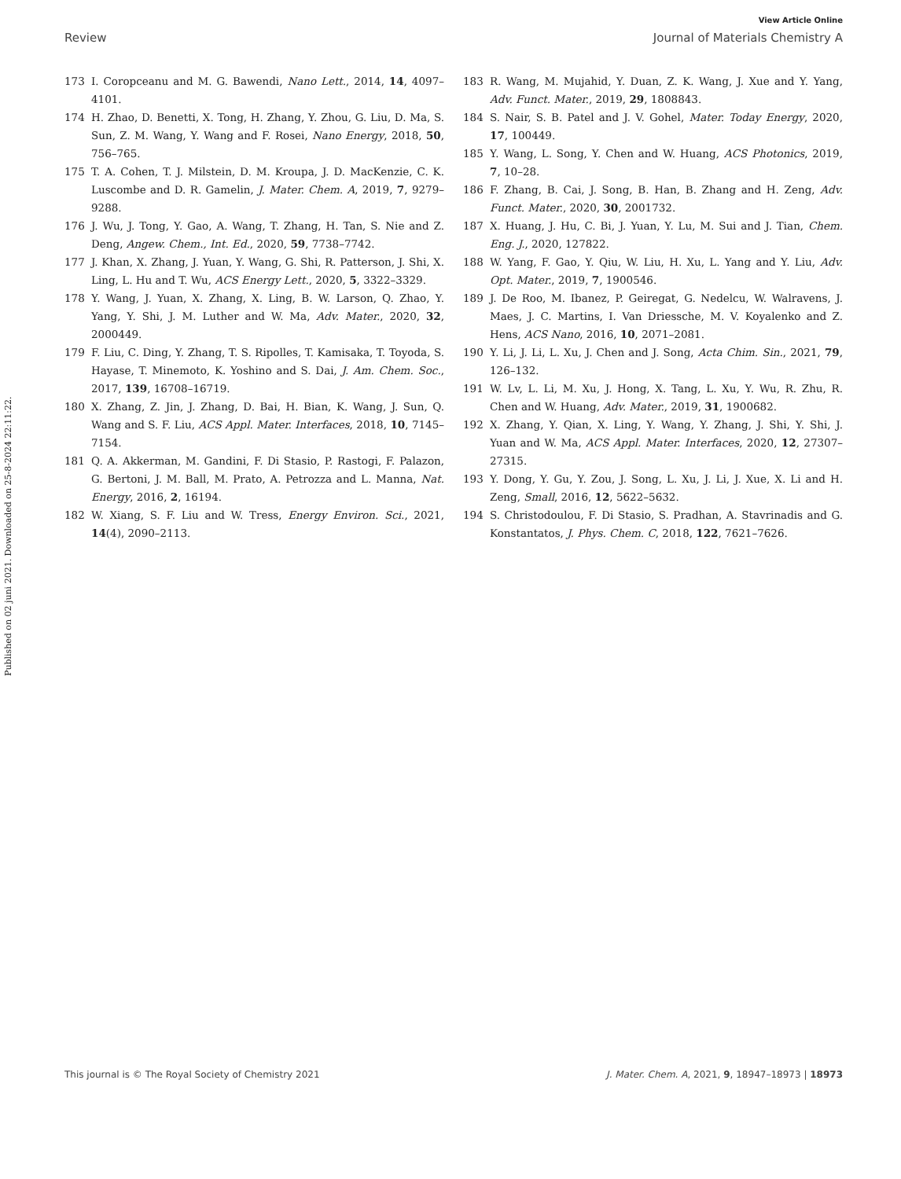View Article Online
Review Journal of Materials Chemistry A
Published on 02 juni 2021. Downloaded on 25-8-2024 22:11:22.
173 I. Coropceanu and M. G. Bawendi, Nano Lett., 2014, 14, 4097–4101.
174 H. Zhao, D. Benetti, X. Tong, H. Zhang, Y. Zhou, G. Liu, D. Ma, S. Sun, Z. M. Wang, Y. Wang and F. Rosei, Nano Energy, 2018, 50, 756–765.
175 T. A. Cohen, T. J. Milstein, D. M. Kroupa, J. D. MacKenzie, C. K. Luscombe and D. R. Gamelin, J. Mater. Chem. A, 2019, 7, 9279–9288.
176 J. Wu, J. Tong, Y. Gao, A. Wang, T. Zhang, H. Tan, S. Nie and Z. Deng, Angew. Chem., Int. Ed., 2020, 59, 7738–7742.
177 J. Khan, X. Zhang, J. Yuan, Y. Wang, G. Shi, R. Patterson, J. Shi, X. Ling, L. Hu and T. Wu, ACS Energy Lett., 2020, 5, 3322–3329.
178 Y. Wang, J. Yuan, X. Zhang, X. Ling, B. W. Larson, Q. Zhao, Y. Yang, Y. Shi, J. M. Luther and W. Ma, Adv. Mater., 2020, 32, 2000449.
179 F. Liu, C. Ding, Y. Zhang, T. S. Ripolles, T. Kamisaka, T. Toyoda, S. Hayase, T. Minemoto, K. Yoshino and S. Dai, J. Am. Chem. Soc., 2017, 139, 16708–16719.
180 X. Zhang, Z. Jin, J. Zhang, D. Bai, H. Bian, K. Wang, J. Sun, Q. Wang and S. F. Liu, ACS Appl. Mater. Interfaces, 2018, 10, 7145–7154.
181 Q. A. Akkerman, M. Gandini, F. Di Stasio, P. Rastogi, F. Palazon, G. Bertoni, J. M. Ball, M. Prato, A. Petrozza and L. Manna, Nat. Energy, 2016, 2, 16194.
182 W. Xiang, S. F. Liu and W. Tress, Energy Environ. Sci., 2021, 14(4), 2090–2113.
183 R. Wang, M. Mujahid, Y. Duan, Z. K. Wang, J. Xue and Y. Yang, Adv. Funct. Mater., 2019, 29, 1808843.
184 S. Nair, S. B. Patel and J. V. Gohel, Mater. Today Energy, 2020, 17, 100449.
185 Y. Wang, L. Song, Y. Chen and W. Huang, ACS Photonics, 2019, 7, 10–28.
186 F. Zhang, B. Cai, J. Song, B. Han, B. Zhang and H. Zeng, Adv. Funct. Mater., 2020, 30, 2001732.
187 X. Huang, J. Hu, C. Bi, J. Yuan, Y. Lu, M. Sui and J. Tian, Chem. Eng. J., 2020, 127822.
188 W. Yang, F. Gao, Y. Qiu, W. Liu, H. Xu, L. Yang and Y. Liu, Adv. Opt. Mater., 2019, 7, 1900546.
189 J. De Roo, M. Ibanez, P. Geiregat, G. Nedelcu, W. Walravens, J. Maes, J. C. Martins, I. Van Driessche, M. V. Koyalenko and Z. Hens, ACS Nano, 2016, 10, 2071–2081.
190 Y. Li, J. Li, L. Xu, J. Chen and J. Song, Acta Chim. Sin., 2021, 79, 126–132.
191 W. Lv, L. Li, M. Xu, J. Hong, X. Tang, L. Xu, Y. Wu, R. Zhu, R. Chen and W. Huang, Adv. Mater., 2019, 31, 1900682.
192 X. Zhang, Y. Qian, X. Ling, Y. Wang, Y. Zhang, J. Shi, Y. Shi, J. Yuan and W. Ma, ACS Appl. Mater. Interfaces, 2020, 12, 27307–27315.
193 Y. Dong, Y. Gu, Y. Zou, J. Song, L. Xu, J. Li, J. Xue, X. Li and H. Zeng, Small, 2016, 12, 5622–5632.
194 S. Christodoulou, F. Di Stasio, S. Pradhan, A. Stavrinadis and G. Konstantatos, J. Phys. Chem. C, 2018, 122, 7621–7626.
This journal is © The Royal Society of Chemistry 2021 J. Mater. Chem. A, 2021, 9, 18947–18973 | 18973